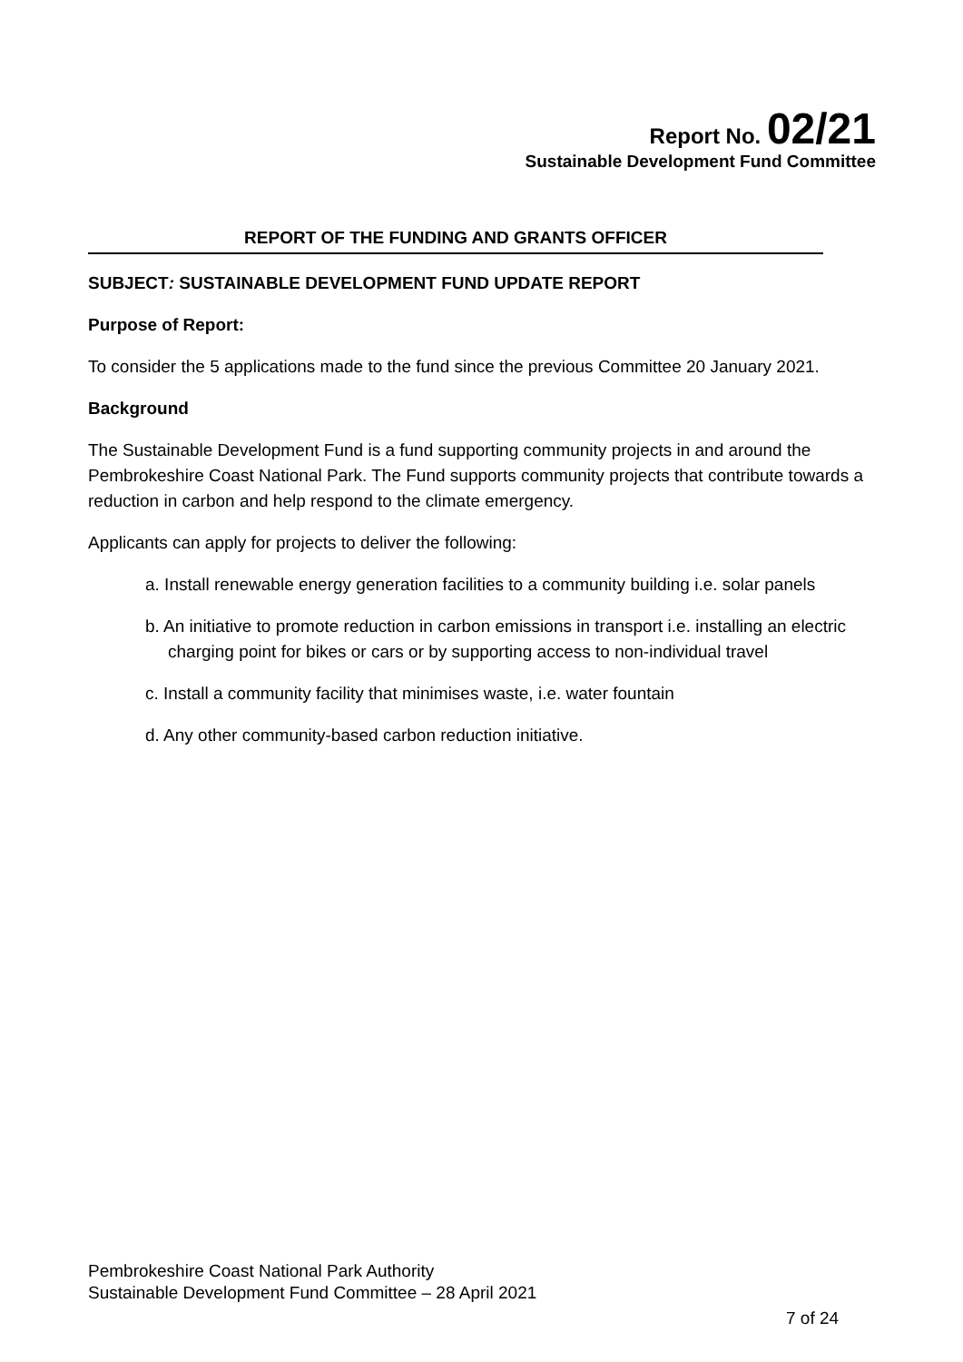Report No. 02/21
Sustainable Development Fund Committee
REPORT OF THE FUNDING AND GRANTS OFFICER
SUBJECT: SUSTAINABLE DEVELOPMENT FUND UPDATE REPORT
Purpose of Report:
To consider the 5 applications made to the fund since the previous Committee 20 January 2021.
Background
The Sustainable Development Fund is a fund supporting community projects in and around the Pembrokeshire Coast National Park. The Fund supports community projects that contribute towards a reduction in carbon and help respond to the climate emergency.
Applicants can apply for projects to deliver the following:
a. Install renewable energy generation facilities to a community building i.e. solar panels
b. An initiative to promote reduction in carbon emissions in transport i.e. installing an electric charging point for bikes or cars or by supporting access to non-individual travel
c. Install a community facility that minimises waste, i.e. water fountain
d. Any other community-based carbon reduction initiative.
Pembrokeshire Coast National Park Authority
Sustainable Development Fund Committee – 28 April 2021
7 of 24